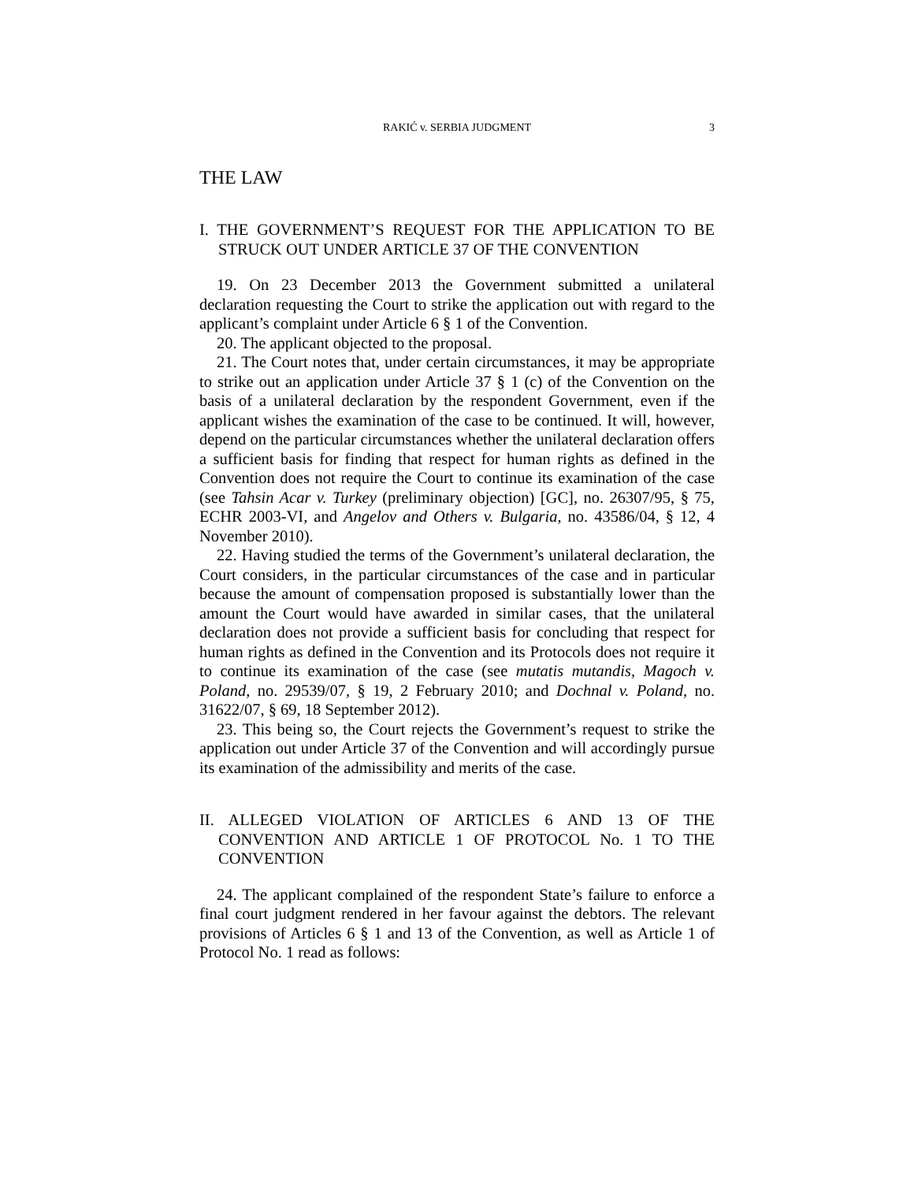RAKIĆ v. SERBIA JUDGMENT 3
THE LAW
I. THE GOVERNMENT’S REQUEST FOR THE APPLICATION TO BE STRUCK OUT UNDER ARTICLE 37 OF THE CONVENTION
19. On 23 December 2013 the Government submitted a unilateral declaration requesting the Court to strike the application out with regard to the applicant’s complaint under Article 6 § 1 of the Convention.
20. The applicant objected to the proposal.
21. The Court notes that, under certain circumstances, it may be appropriate to strike out an application under Article 37 § 1 (c) of the Convention on the basis of a unilateral declaration by the respondent Government, even if the applicant wishes the examination of the case to be continued. It will, however, depend on the particular circumstances whether the unilateral declaration offers a sufficient basis for finding that respect for human rights as defined in the Convention does not require the Court to continue its examination of the case (see Tahsin Acar v. Turkey (preliminary objection) [GC], no. 26307/95, § 75, ECHR 2003-VI, and Angelov and Others v. Bulgaria, no. 43586/04, § 12, 4 November 2010).
22. Having studied the terms of the Government’s unilateral declaration, the Court considers, in the particular circumstances of the case and in particular because the amount of compensation proposed is substantially lower than the amount the Court would have awarded in similar cases, that the unilateral declaration does not provide a sufficient basis for concluding that respect for human rights as defined in the Convention and its Protocols does not require it to continue its examination of the case (see mutatis mutandis, Magoch v. Poland, no. 29539/07, § 19, 2 February 2010; and Dochnal v. Poland, no. 31622/07, § 69, 18 September 2012).
23. This being so, the Court rejects the Government’s request to strike the application out under Article 37 of the Convention and will accordingly pursue its examination of the admissibility and merits of the case.
II. ALLEGED VIOLATION OF ARTICLES 6 AND 13 OF THE CONVENTION AND ARTICLE 1 OF PROTOCOL No. 1 TO THE CONVENTION
24. The applicant complained of the respondent State’s failure to enforce a final court judgment rendered in her favour against the debtors. The relevant provisions of Articles 6 § 1 and 13 of the Convention, as well as Article 1 of Protocol No. 1 read as follows: